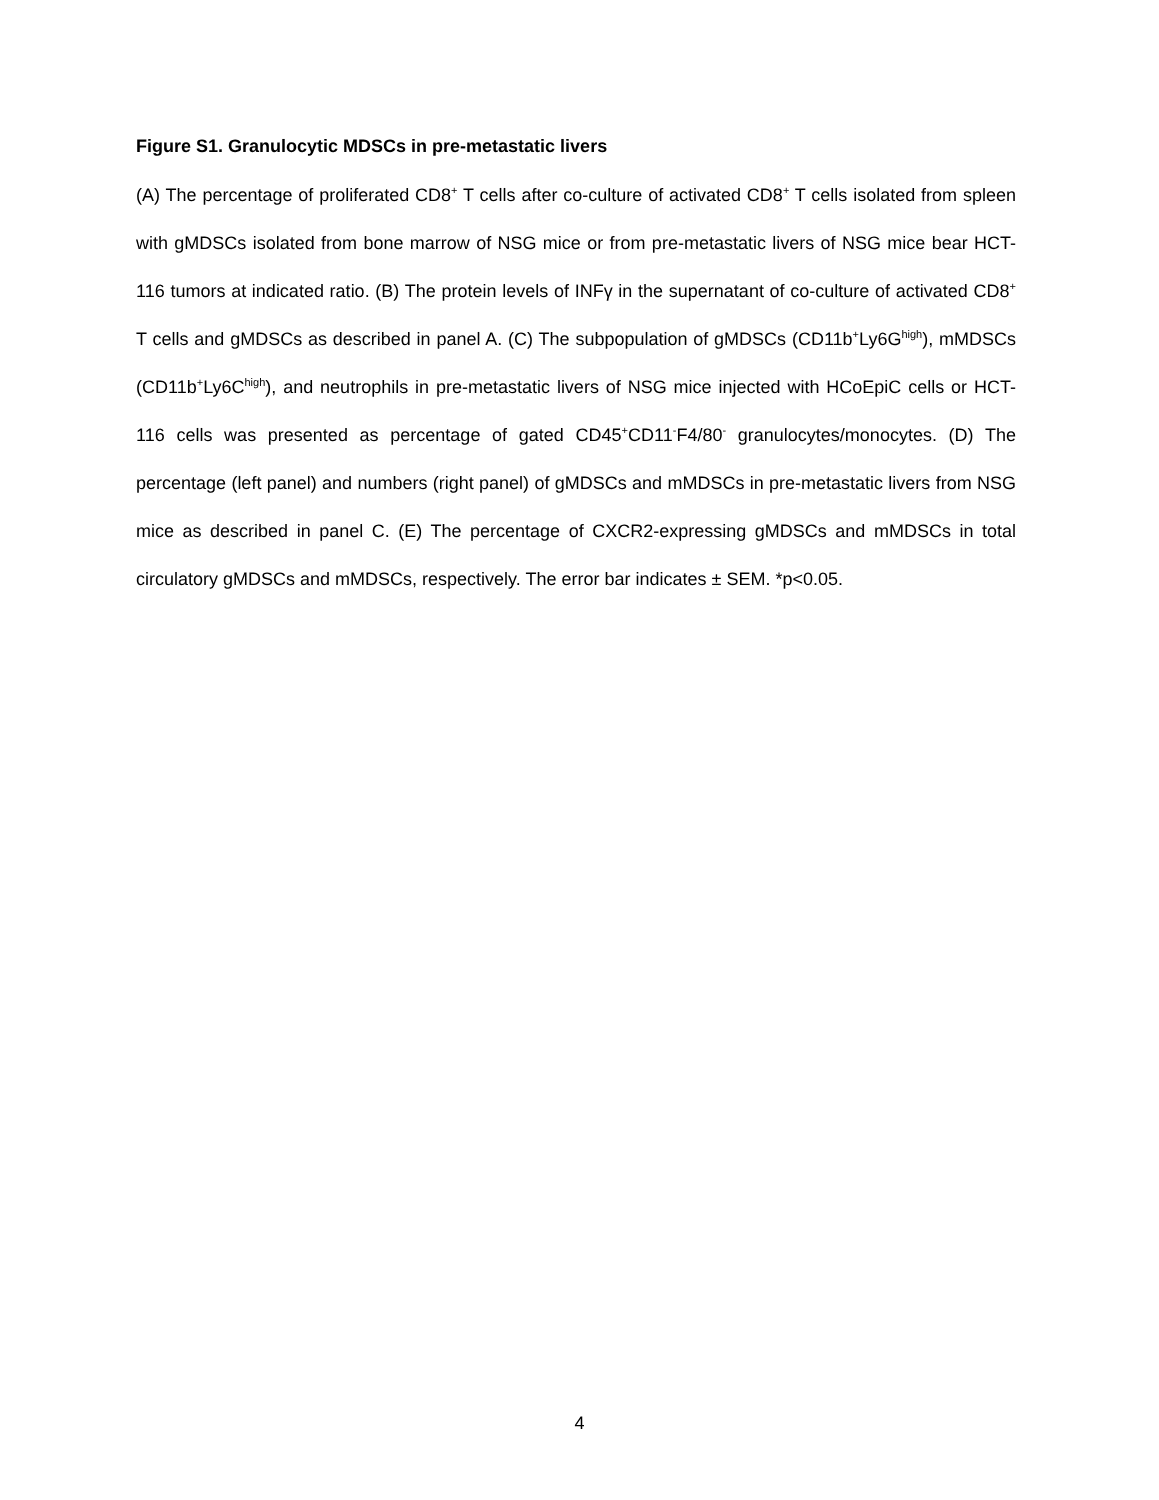Figure S1. Granulocytic MDSCs in pre-metastatic livers
(A) The percentage of proliferated CD8<sup>+</sup> T cells after co-culture of activated CD8<sup>+</sup> T cells isolated from spleen with gMDSCs isolated from bone marrow of NSG mice or from pre-metastatic livers of NSG mice bear HCT-116 tumors at indicated ratio. (B) The protein levels of INFγ in the supernatant of co-culture of activated CD8<sup>+</sup> T cells and gMDSCs as described in panel A. (C) The subpopulation of gMDSCs (CD11b<sup>+</sup>Ly6G<sup>high</sup>), mMDSCs (CD11b<sup>+</sup>Ly6C<sup>high</sup>), and neutrophils in pre-metastatic livers of NSG mice injected with HCoEpiC cells or HCT-116 cells was presented as percentage of gated CD45<sup>+</sup>CD11<sup>-</sup>F4/80<sup>-</sup> granulocytes/monocytes. (D) The percentage (left panel) and numbers (right panel) of gMDSCs and mMDSCs in pre-metastatic livers from NSG mice as described in panel C. (E) The percentage of CXCR2-expressing gMDSCs and mMDSCs in total circulatory gMDSCs and mMDSCs, respectively. The error bar indicates ± SEM. *p<0.05.
4